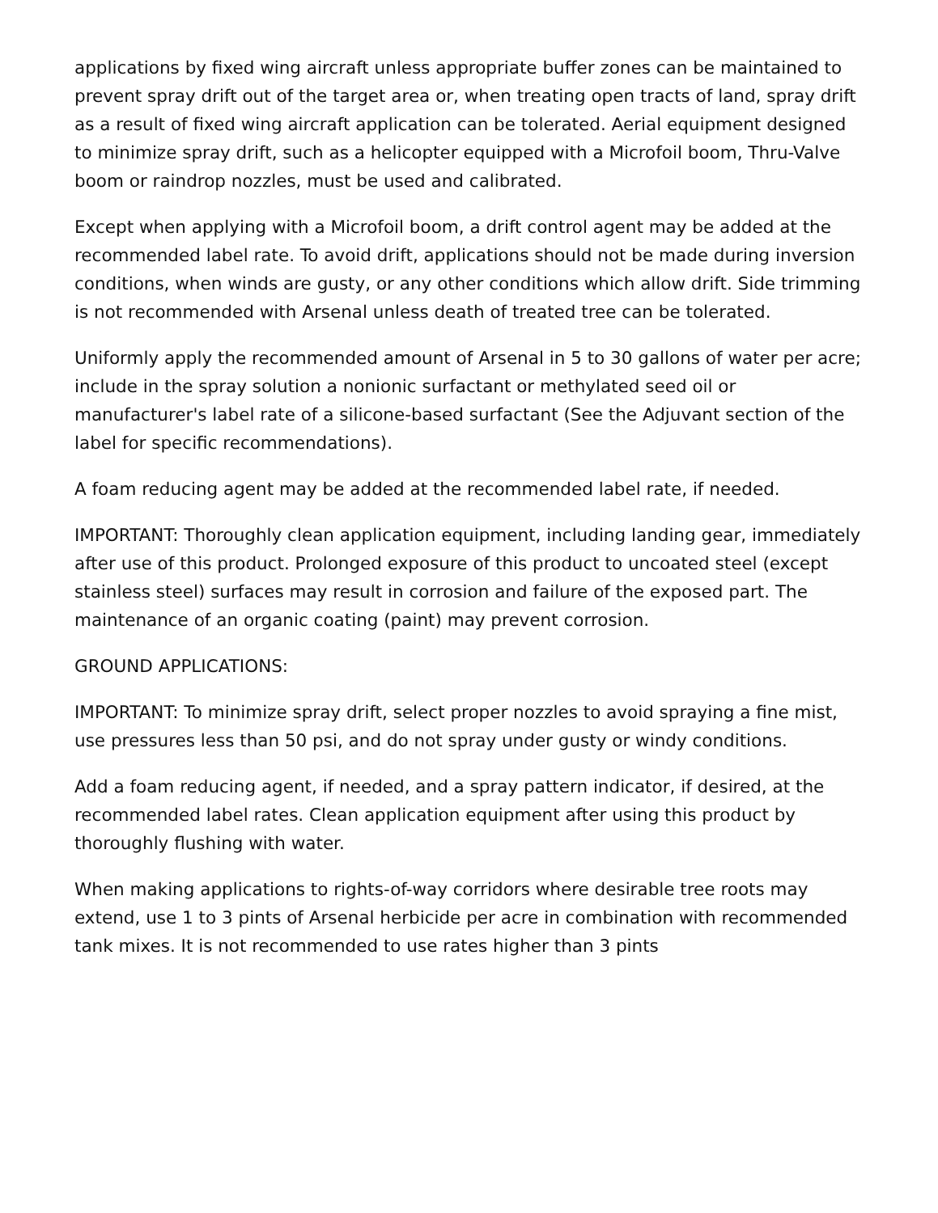applications by fixed wing aircraft unless appropriate buffer zones can be maintained to prevent spray drift out of the target area or, when treating open tracts of land, spray drift as a result of fixed wing aircraft application can be tolerated. Aerial equipment designed to minimize spray drift, such as a helicopter equipped with a Microfoil boom, Thru-Valve boom or raindrop nozzles, must be used and calibrated.
Except when applying with a Microfoil boom, a drift control agent may be added at the recommended label rate. To avoid drift, applications should not be made during inversion conditions, when winds are gusty, or any other conditions which allow drift. Side trimming is not recommended with Arsenal unless death of treated tree can be tolerated.
Uniformly apply the recommended amount of Arsenal in 5 to 30 gallons of water per acre; include in the spray solution a nonionic surfactant or methylated seed oil or manufacturer's label rate of a silicone-based surfactant (See the Adjuvant section of the label for specific recommendations).
A foam reducing agent may be added at the recommended label rate, if needed.
IMPORTANT: Thoroughly clean application equipment, including landing gear, immediately after use of this product. Prolonged exposure of this product to uncoated steel (except stainless steel) surfaces may result in corrosion and failure of the exposed part. The maintenance of an organic coating (paint) may prevent corrosion.
GROUND APPLICATIONS:
IMPORTANT: To minimize spray drift, select proper nozzles to avoid spraying a fine mist, use pressures less than 50 psi, and do not spray under gusty or windy conditions.
Add a foam reducing agent, if needed, and a spray pattern indicator, if desired, at the recommended label rates. Clean application equipment after using this product by thoroughly flushing with water.
When making applications to rights-of-way corridors where desirable tree roots may extend, use 1 to 3 pints of Arsenal herbicide per acre in combination with recommended tank mixes. It is not recommended to use rates higher than 3 pints